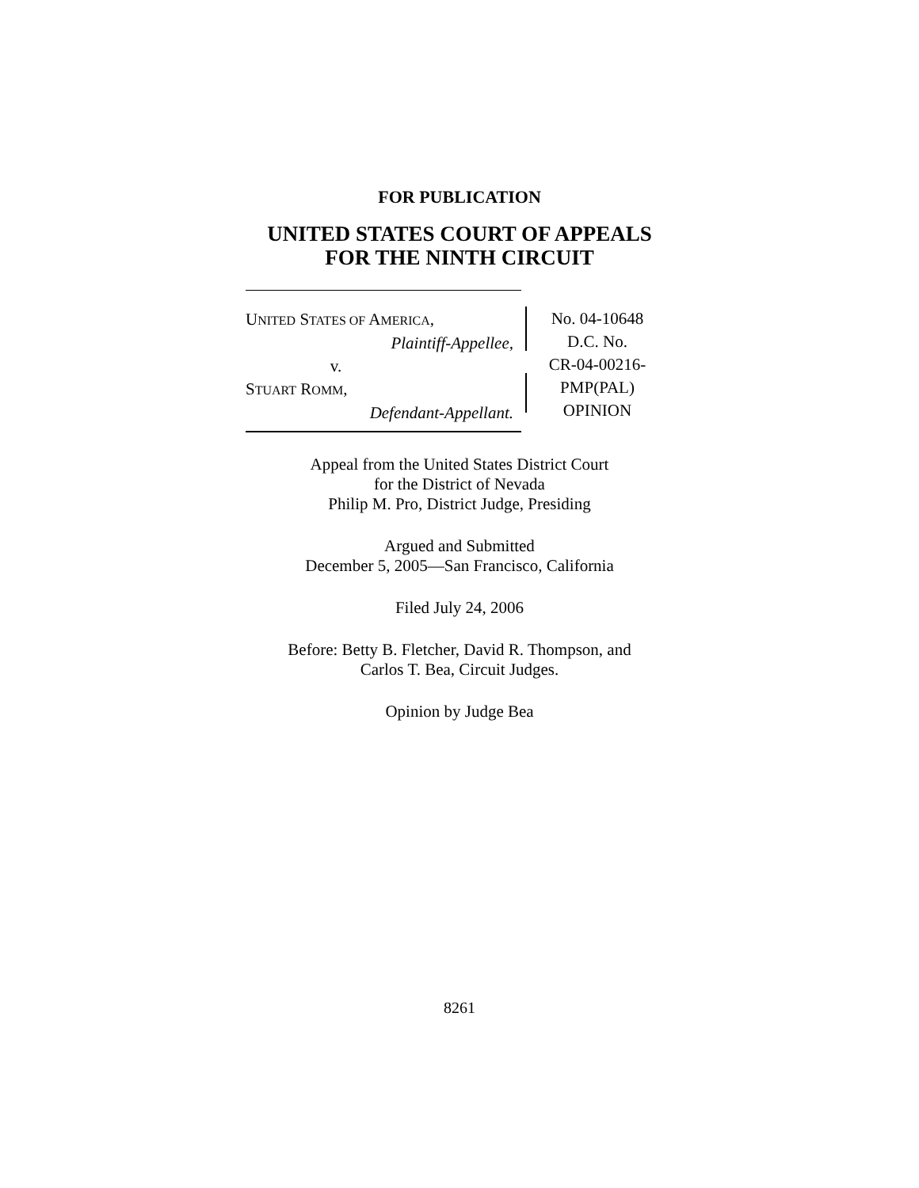FOR PUBLICATION
UNITED STATES COURT OF APPEALS
FOR THE NINTH CIRCUIT
UNITED STATES OF AMERICA,
Plaintiff-Appellee,
v.
STUART ROMM,
Defendant-Appellant.
No. 04-10648
D.C. No.
CR-04-00216-
PMP(PAL)
OPINION
Appeal from the United States District Court
for the District of Nevada
Philip M. Pro, District Judge, Presiding
Argued and Submitted
December 5, 2005—San Francisco, California
Filed July 24, 2006
Before: Betty B. Fletcher, David R. Thompson, and
Carlos T. Bea, Circuit Judges.
Opinion by Judge Bea
8261